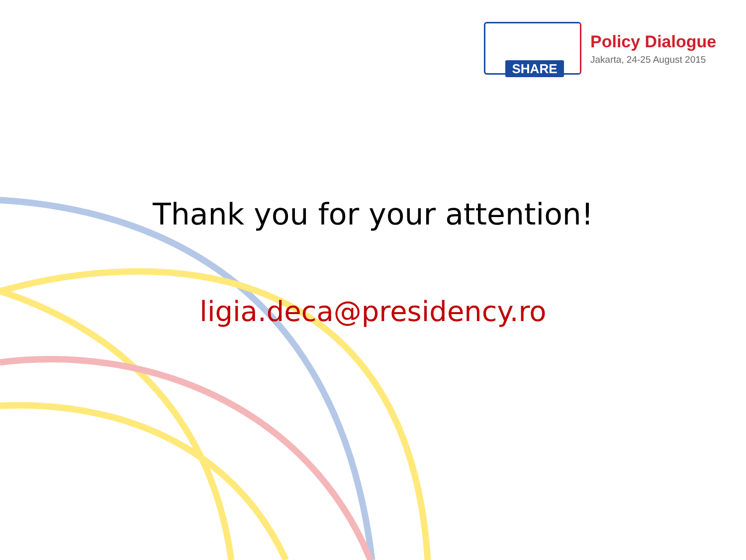SHARE
Policy Dialogue
Jakarta, 24-25 August 2015
Thank you for your attention!
ligia.deca@presidency.ro